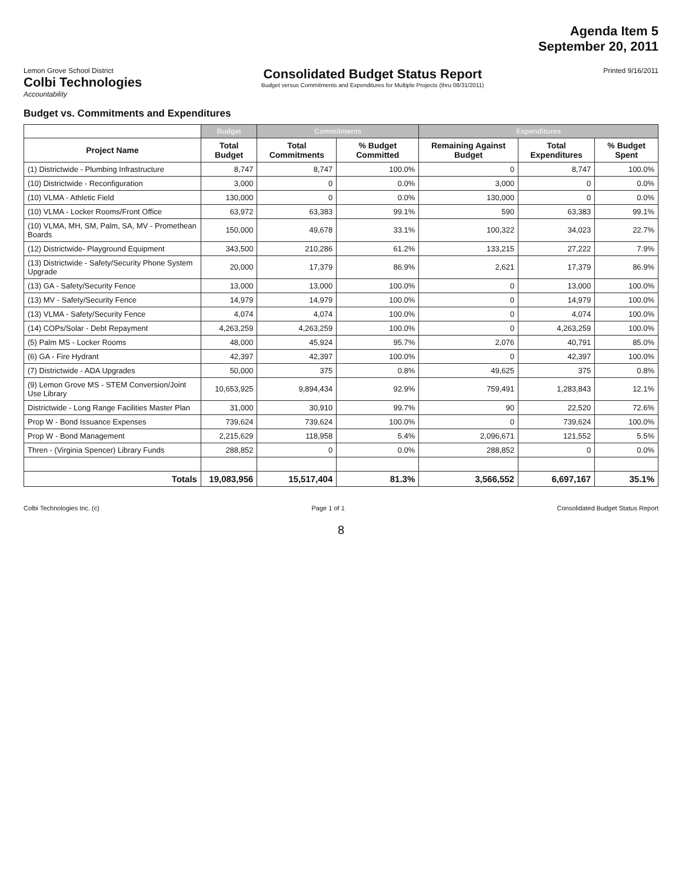Agenda Item 5
September 20, 2011
Lemon Grove School District
Colbi Technologies
Accountability
Consolidated Budget Status Report
Budget versus Commitments and Expenditures for Multiple Projects (thru 08/31/2011)
Printed 9/16/2011
Budget vs. Commitments and Expenditures
| | Budget | Commitments | | Expenditures | | |
| --- | --- | --- | --- | --- | --- | --- |
| Project Name | Total Budget | Total Commitments | % Budget Committed | Remaining Against Budget | Total Expenditures | % Budget Spent |
| (1) Districtwide - Plumbing Infrastructure | 8,747 | 8,747 | 100.0% | 0 | 8,747 | 100.0% |
| (10) Districtwide - Reconfiguration | 3,000 | 0 | 0.0% | 3,000 | 0 | 0.0% |
| (10) VLMA - Athletic Field | 130,000 | 0 | 0.0% | 130,000 | 0 | 0.0% |
| (10) VLMA - Locker Rooms/Front Office | 63,972 | 63,383 | 99.1% | 590 | 63,383 | 99.1% |
| (10) VLMA, MH, SM, Palm, SA, MV - Promethean Boards | 150,000 | 49,678 | 33.1% | 100,322 | 34,023 | 22.7% |
| (12) Districtwide- Playground Equipment | 343,500 | 210,286 | 61.2% | 133,215 | 27,222 | 7.9% |
| (13) Districtwide - Safety/Security Phone System Upgrade | 20,000 | 17,379 | 86.9% | 2,621 | 17,379 | 86.9% |
| (13) GA - Safety/Security Fence | 13,000 | 13,000 | 100.0% | 0 | 13,000 | 100.0% |
| (13) MV - Safety/Security Fence | 14,979 | 14,979 | 100.0% | 0 | 14,979 | 100.0% |
| (13) VLMA - Safety/Security Fence | 4,074 | 4,074 | 100.0% | 0 | 4,074 | 100.0% |
| (14) COPs/Solar - Debt Repayment | 4,263,259 | 4,263,259 | 100.0% | 0 | 4,263,259 | 100.0% |
| (5) Palm MS - Locker Rooms | 48,000 | 45,924 | 95.7% | 2,076 | 40,791 | 85.0% |
| (6) GA - Fire Hydrant | 42,397 | 42,397 | 100.0% | 0 | 42,397 | 100.0% |
| (7) Districtwide - ADA Upgrades | 50,000 | 375 | 0.8% | 49,625 | 375 | 0.8% |
| (9) Lemon Grove MS - STEM Conversion/Joint Use Library | 10,653,925 | 9,894,434 | 92.9% | 759,491 | 1,283,843 | 12.1% |
| Districtwide - Long Range Facilities Master Plan | 31,000 | 30,910 | 99.7% | 90 | 22,520 | 72.6% |
| Prop W - Bond Issuance Expenses | 739,624 | 739,624 | 100.0% | 0 | 739,624 | 100.0% |
| Prop W - Bond Management | 2,215,629 | 118,958 | 5.4% | 2,096,671 | 121,552 | 5.5% |
| Thren - (Virginia Spencer) Library Funds | 288,852 | 0 | 0.0% | 288,852 | 0 | 0.0% |
| Totals | 19,083,956 | 15,517,404 | 81.3% | 3,566,552 | 6,697,167 | 35.1% |
Colbi Technologies Inc. (c) Page 1 of 1 Consolidated Budget Status Report
8